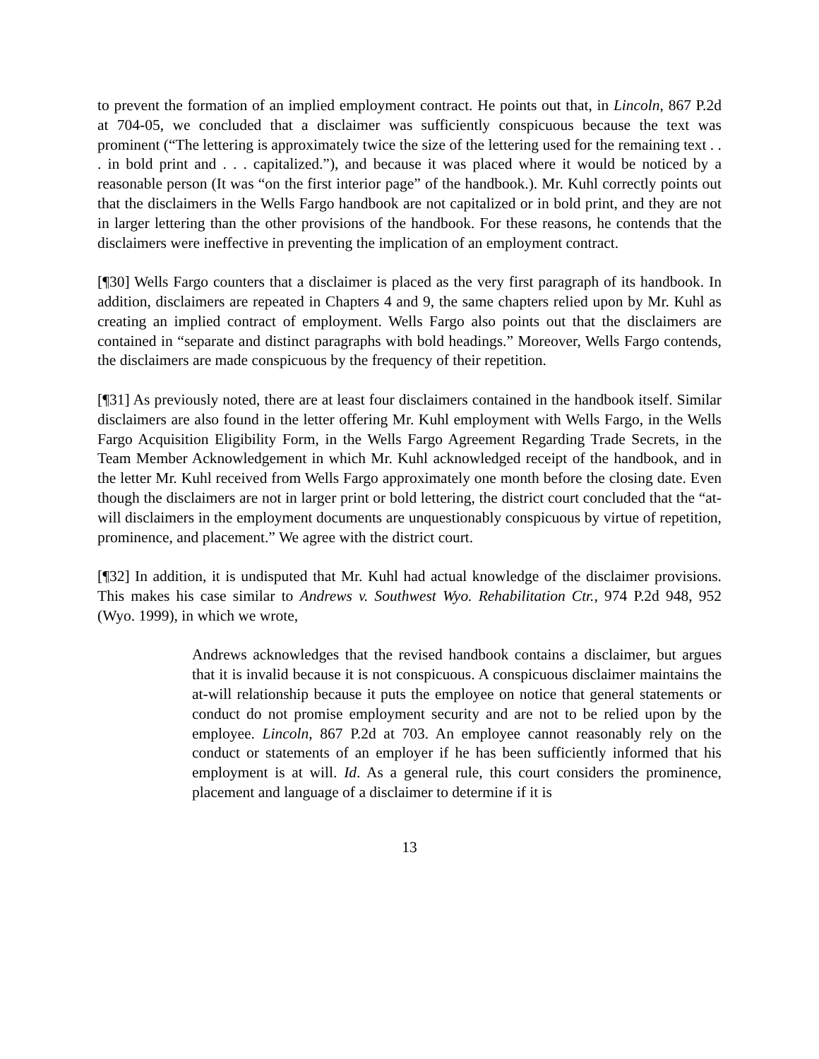to prevent the formation of an implied employment contract. He points out that, in Lincoln, 867 P.2d at 704-05, we concluded that a disclaimer was sufficiently conspicuous because the text was prominent (“The lettering is approximately twice the size of the lettering used for the remaining text . . . in bold print and . . . capitalized.”), and because it was placed where it would be noticed by a reasonable person (It was “on the first interior page” of the handbook.). Mr. Kuhl correctly points out that the disclaimers in the Wells Fargo handbook are not capitalized or in bold print, and they are not in larger lettering than the other provisions of the handbook. For these reasons, he contends that the disclaimers were ineffective in preventing the implication of an employment contract.
[¶30] Wells Fargo counters that a disclaimer is placed as the very first paragraph of its handbook. In addition, disclaimers are repeated in Chapters 4 and 9, the same chapters relied upon by Mr. Kuhl as creating an implied contract of employment. Wells Fargo also points out that the disclaimers are contained in “separate and distinct paragraphs with bold headings.” Moreover, Wells Fargo contends, the disclaimers are made conspicuous by the frequency of their repetition.
[¶31] As previously noted, there are at least four disclaimers contained in the handbook itself. Similar disclaimers are also found in the letter offering Mr. Kuhl employment with Wells Fargo, in the Wells Fargo Acquisition Eligibility Form, in the Wells Fargo Agreement Regarding Trade Secrets, in the Team Member Acknowledgement in which Mr. Kuhl acknowledged receipt of the handbook, and in the letter Mr. Kuhl received from Wells Fargo approximately one month before the closing date. Even though the disclaimers are not in larger print or bold lettering, the district court concluded that the “at-will disclaimers in the employment documents are unquestionably conspicuous by virtue of repetition, prominence, and placement.” We agree with the district court.
[¶32] In addition, it is undisputed that Mr. Kuhl had actual knowledge of the disclaimer provisions. This makes his case similar to Andrews v. Southwest Wyo. Rehabilitation Ctr., 974 P.2d 948, 952 (Wyo. 1999), in which we wrote,
Andrews acknowledges that the revised handbook contains a disclaimer, but argues that it is invalid because it is not conspicuous. A conspicuous disclaimer maintains the at-will relationship because it puts the employee on notice that general statements or conduct do not promise employment security and are not to be relied upon by the employee. Lincoln, 867 P.2d at 703. An employee cannot reasonably rely on the conduct or statements of an employer if he has been sufficiently informed that his employment is at will. Id. As a general rule, this court considers the prominence, placement and language of a disclaimer to determine if it is
13